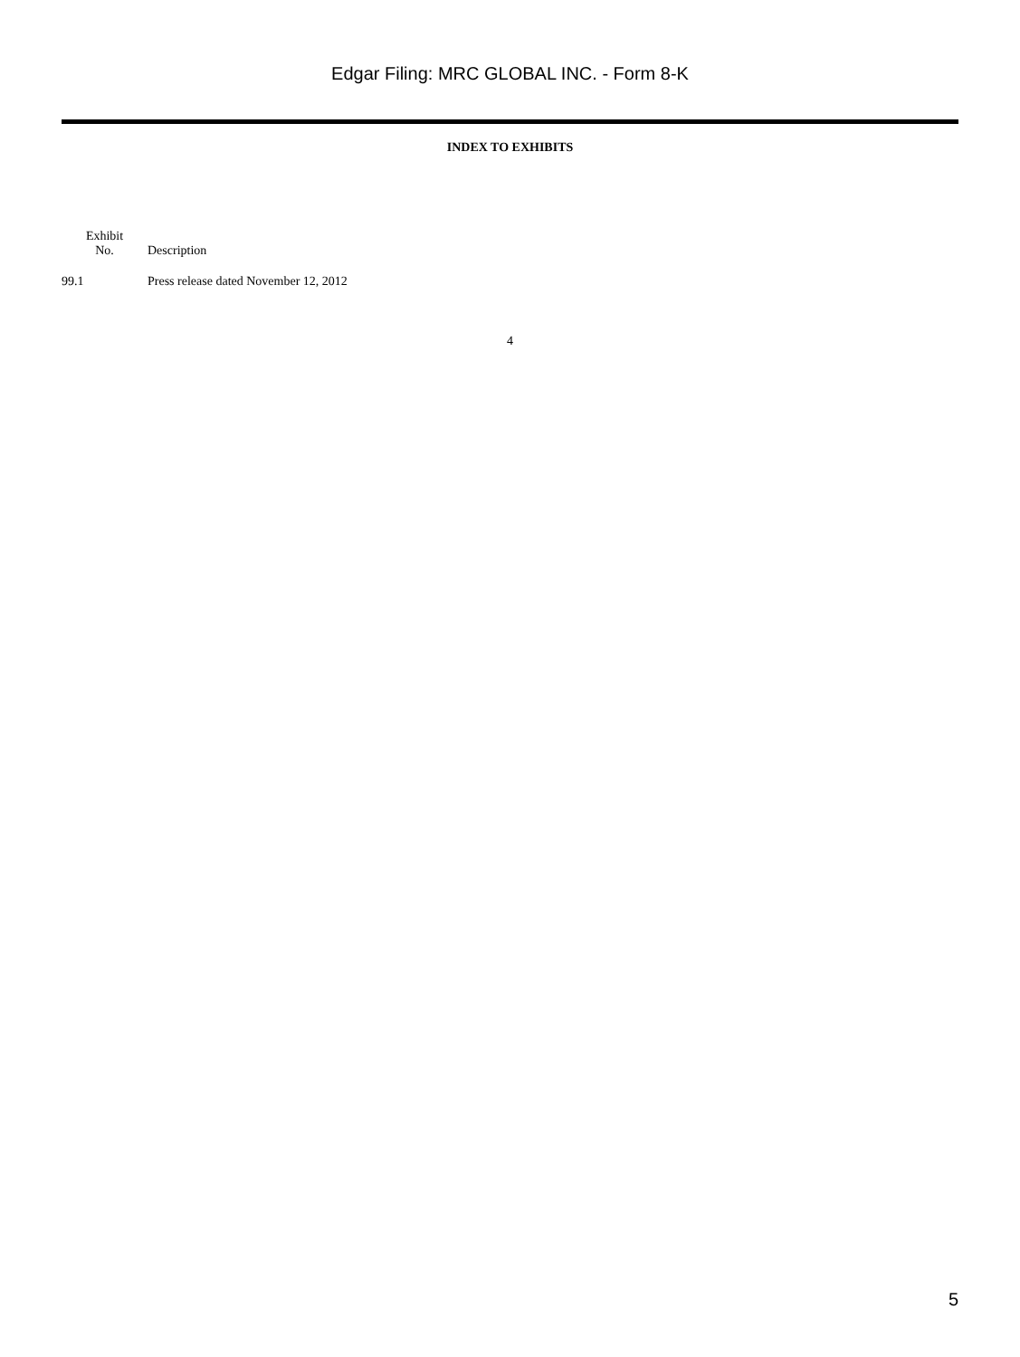Edgar Filing: MRC GLOBAL INC. - Form 8-K
INDEX TO EXHIBITS
| Exhibit No. | Description |
| --- | --- |
| 99.1 | Press release dated November 12, 2012 |
4
5